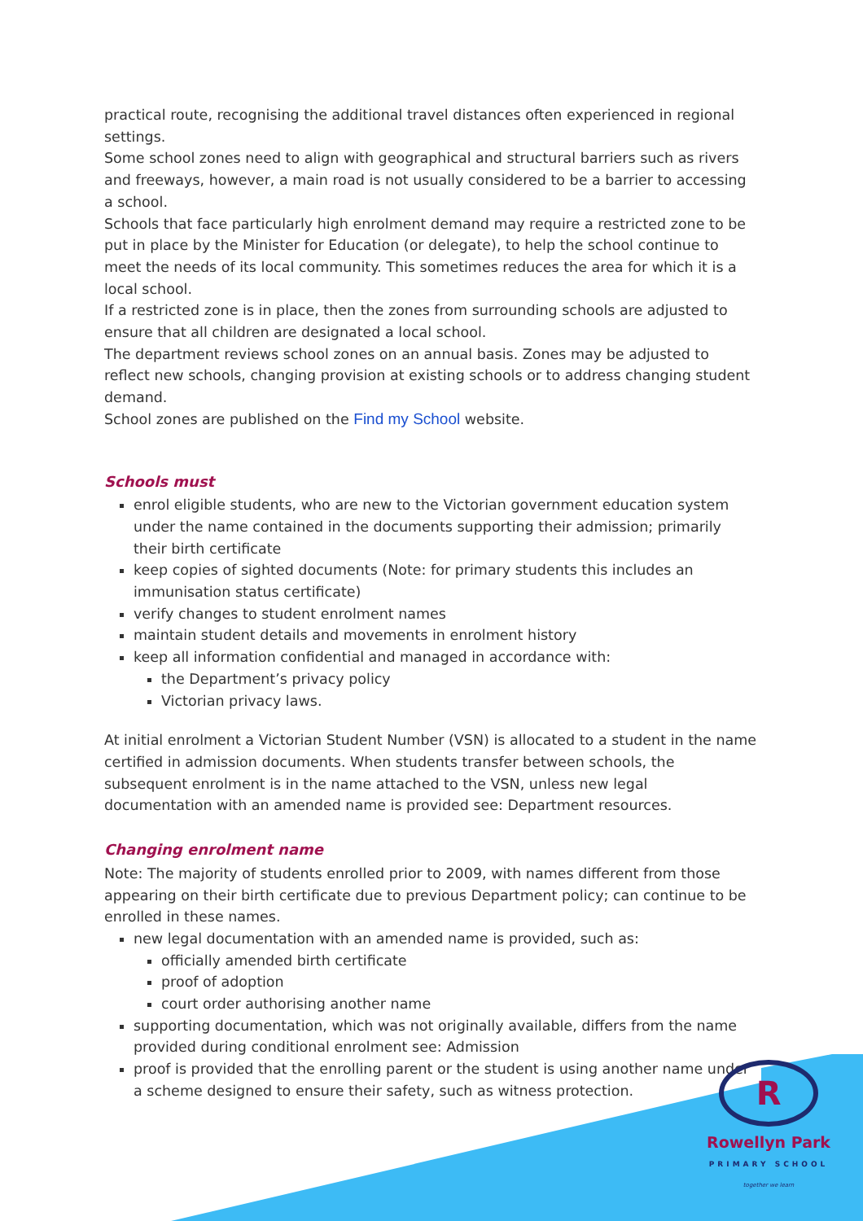practical route, recognising the additional travel distances often experienced in regional settings.
Some school zones need to align with geographical and structural barriers such as rivers and freeways, however, a main road is not usually considered to be a barrier to accessing a school.
Schools that face particularly high enrolment demand may require a restricted zone to be put in place by the Minister for Education (or delegate), to help the school continue to meet the needs of its local community. This sometimes reduces the area for which it is a local school.
If a restricted zone is in place, then the zones from surrounding schools are adjusted to ensure that all children are designated a local school.
The department reviews school zones on an annual basis. Zones may be adjusted to reflect new schools, changing provision at existing schools or to address changing student demand.
School zones are published on the Find my School website.
Schools must
enrol eligible students, who are new to the Victorian government education system under the name contained in the documents supporting their admission; primarily their birth certificate
keep copies of sighted documents (Note: for primary students this includes an immunisation status certificate)
verify changes to student enrolment names
maintain student details and movements in enrolment history
keep all information confidential and managed in accordance with:
the Department’s privacy policy
Victorian privacy laws.
At initial enrolment a Victorian Student Number (VSN) is allocated to a student in the name certified in admission documents. When students transfer between schools, the subsequent enrolment is in the name attached to the VSN, unless new legal documentation with an amended name is provided see: Department resources.
Changing enrolment name
Note: The majority of students enrolled prior to 2009, with names different from those appearing on their birth certificate due to previous Department policy; can continue to be enrolled in these names.
new legal documentation with an amended name is provided, such as:
officially amended birth certificate
proof of adoption
court order authorising another name
supporting documentation, which was not originally available, differs from the name provided during conditional enrolment see: Admission
proof is provided that the enrolling parent or the student is using another name under a scheme designed to ensure their safety, such as witness protection.
R
Rowellyn Park
PRIMARY SCHOOL
together we learn